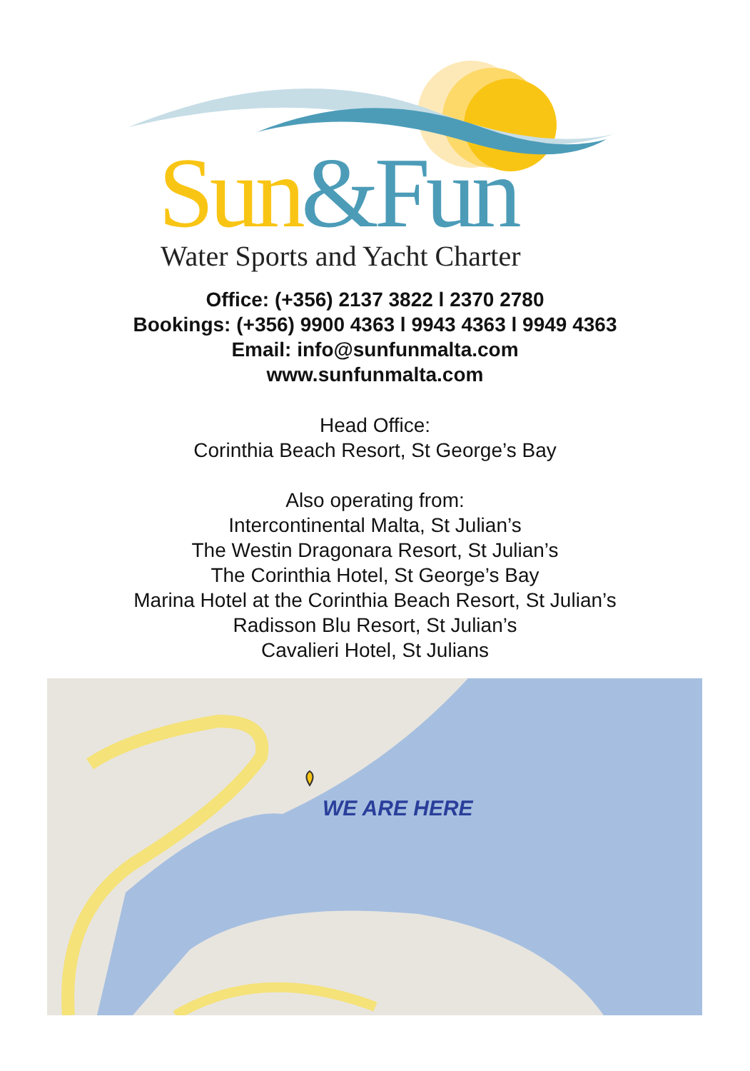Sun&Fun Water Sports and Yacht Charter
Office: (+356) 2137 3822 l 2370 2780
Bookings: (+356) 9900 4363 l 9943 4363 l 9949 4363
Email: info@sunfunmalta.com
www.sunfunmalta.com
Head Office:
Corinthia Beach Resort, St George’s Bay
Also operating from:
Intercontinental Malta, St Julian’s
The Westin Dragonara Resort, St Julian’s
The Corinthia Hotel, St George’s Bay
Marina Hotel at the Corinthia Beach Resort, St Julian’s
Radisson Blu Resort, St Julian’s
Cavalieri Hotel, St Julians
WE ARE HERE